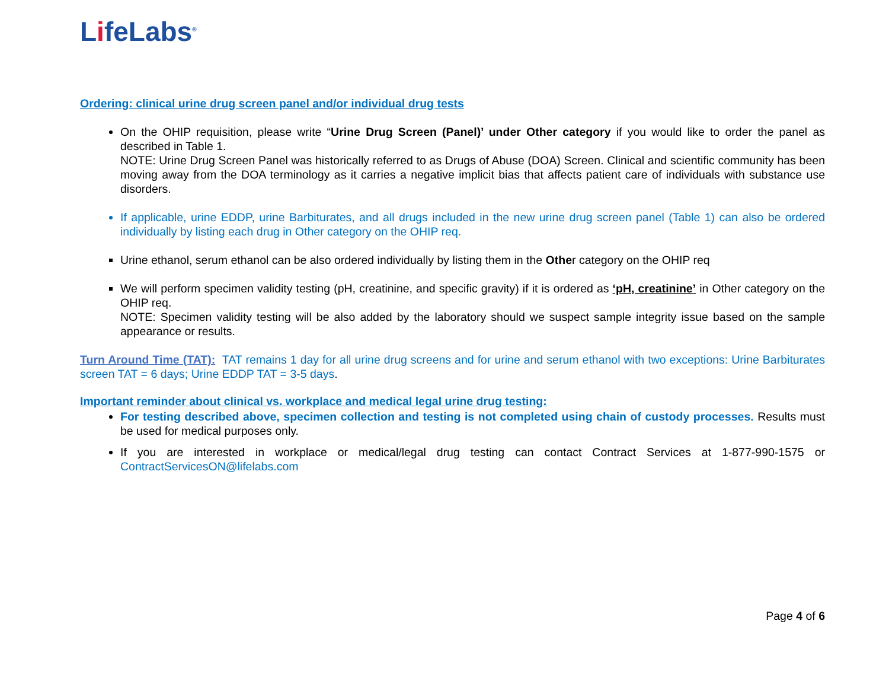LifeLabs<sup>®</sup>
Ordering: clinical urine drug screen panel and/or individual drug tests
On the OHIP requisition, please write “Urine Drug Screen (Panel)’ under Other category if you would like to order the panel as described in Table 1.
NOTE: Urine Drug Screen Panel was historically referred to as Drugs of Abuse (DOA) Screen. Clinical and scientific community has been moving away from the DOA terminology as it carries a negative implicit bias that affects patient care of individuals with substance use disorders.
If applicable, urine EDDP, urine Barbiturates, and all drugs included in the new urine drug screen panel (Table 1) can also be ordered individually by listing each drug in Other category on the OHIP req.
Urine ethanol, serum ethanol can be also ordered individually by listing them in the Other category on the OHIP req
We will perform specimen validity testing (pH, creatinine, and specific gravity) if it is ordered as ‘pH, creatinine’ in Other category on the OHIP req.
NOTE: Specimen validity testing will be also added by the laboratory should we suspect sample integrity issue based on the sample appearance or results.
Turn Around Time (TAT): TAT remains 1 day for all urine drug screens and for urine and serum ethanol with two exceptions: Urine Barbiturates screen TAT = 6 days; Urine EDDP TAT = 3-5 days.
Important reminder about clinical vs. workplace and medical legal urine drug testing:
For testing described above, specimen collection and testing is not completed using chain of custody processes. Results must be used for medical purposes only.
If you are interested in workplace or medical/legal drug testing can contact Contract Services at 1-877-990-1575 or ContractServicesON@lifelabs.com
Page 4 of 6